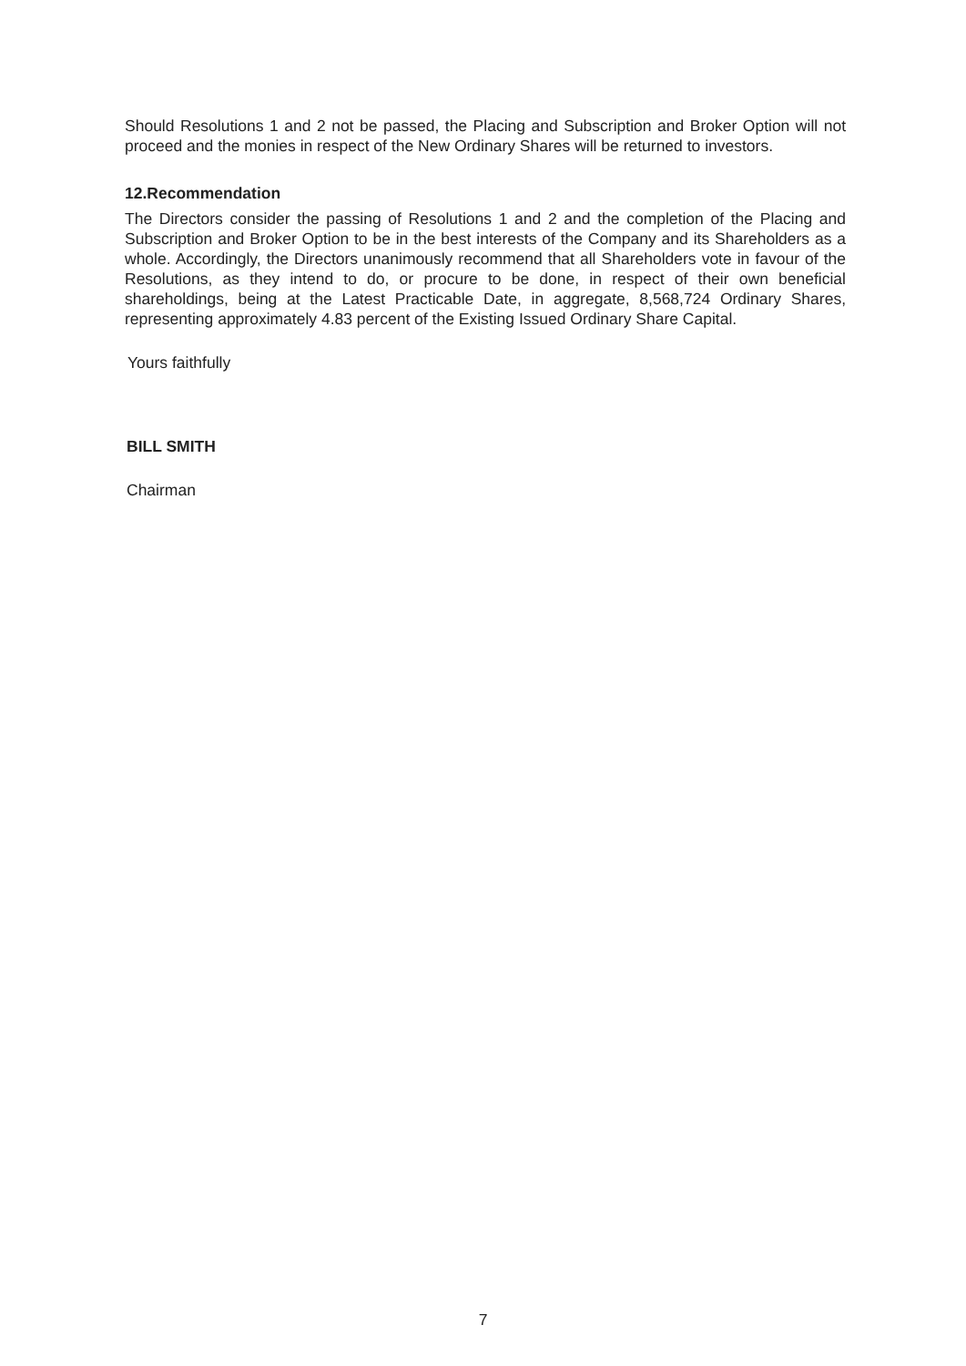Should Resolutions 1 and 2 not be passed, the Placing and Subscription and Broker Option will not proceed and the monies in respect of the New Ordinary Shares will be returned to investors.
12.Recommendation
The Directors consider the passing of Resolutions 1 and 2 and the completion of the Placing and Subscription and Broker Option to be in the best interests of the Company and its Shareholders as a whole. Accordingly, the Directors unanimously recommend that all Shareholders vote in favour of the Resolutions, as they intend to do, or procure to be done, in respect of their own beneficial shareholdings, being at the Latest Practicable Date, in aggregate, 8,568,724 Ordinary Shares, representing approximately 4.83 percent of the Existing Issued Ordinary Share Capital.
Yours faithfully
BILL SMITH
Chairman
7